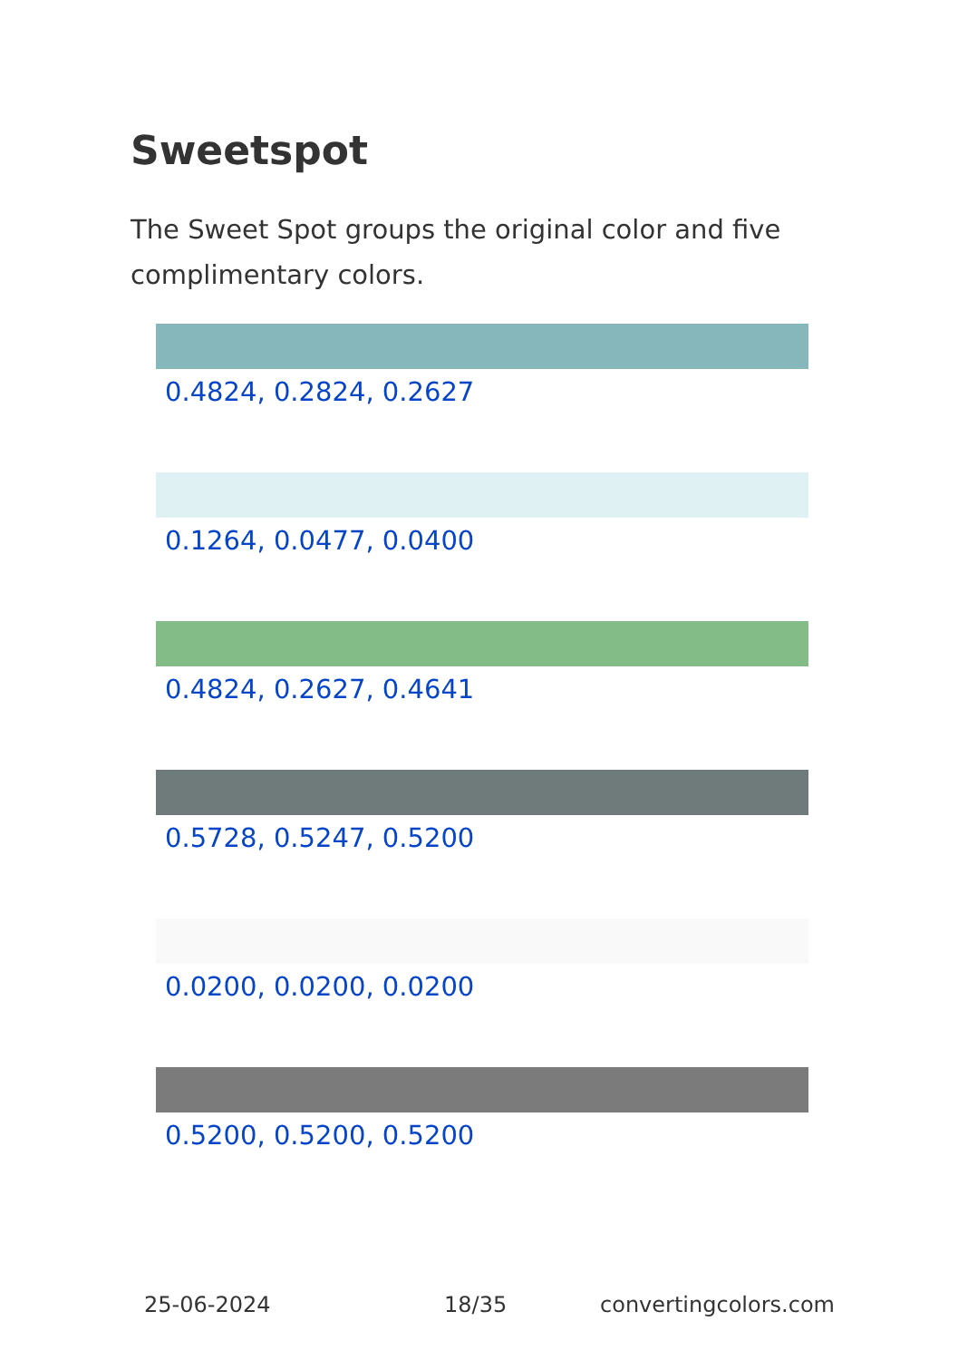Sweetspot
The Sweet Spot groups the original color and five complimentary colors.
0.4824, 0.2824, 0.2627
0.1264, 0.0477, 0.0400
0.4824, 0.2627, 0.4641
0.5728, 0.5247, 0.5200
0.0200, 0.0200, 0.0200
0.5200, 0.5200, 0.5200
25-06-2024 18/35 convertingcolors.com